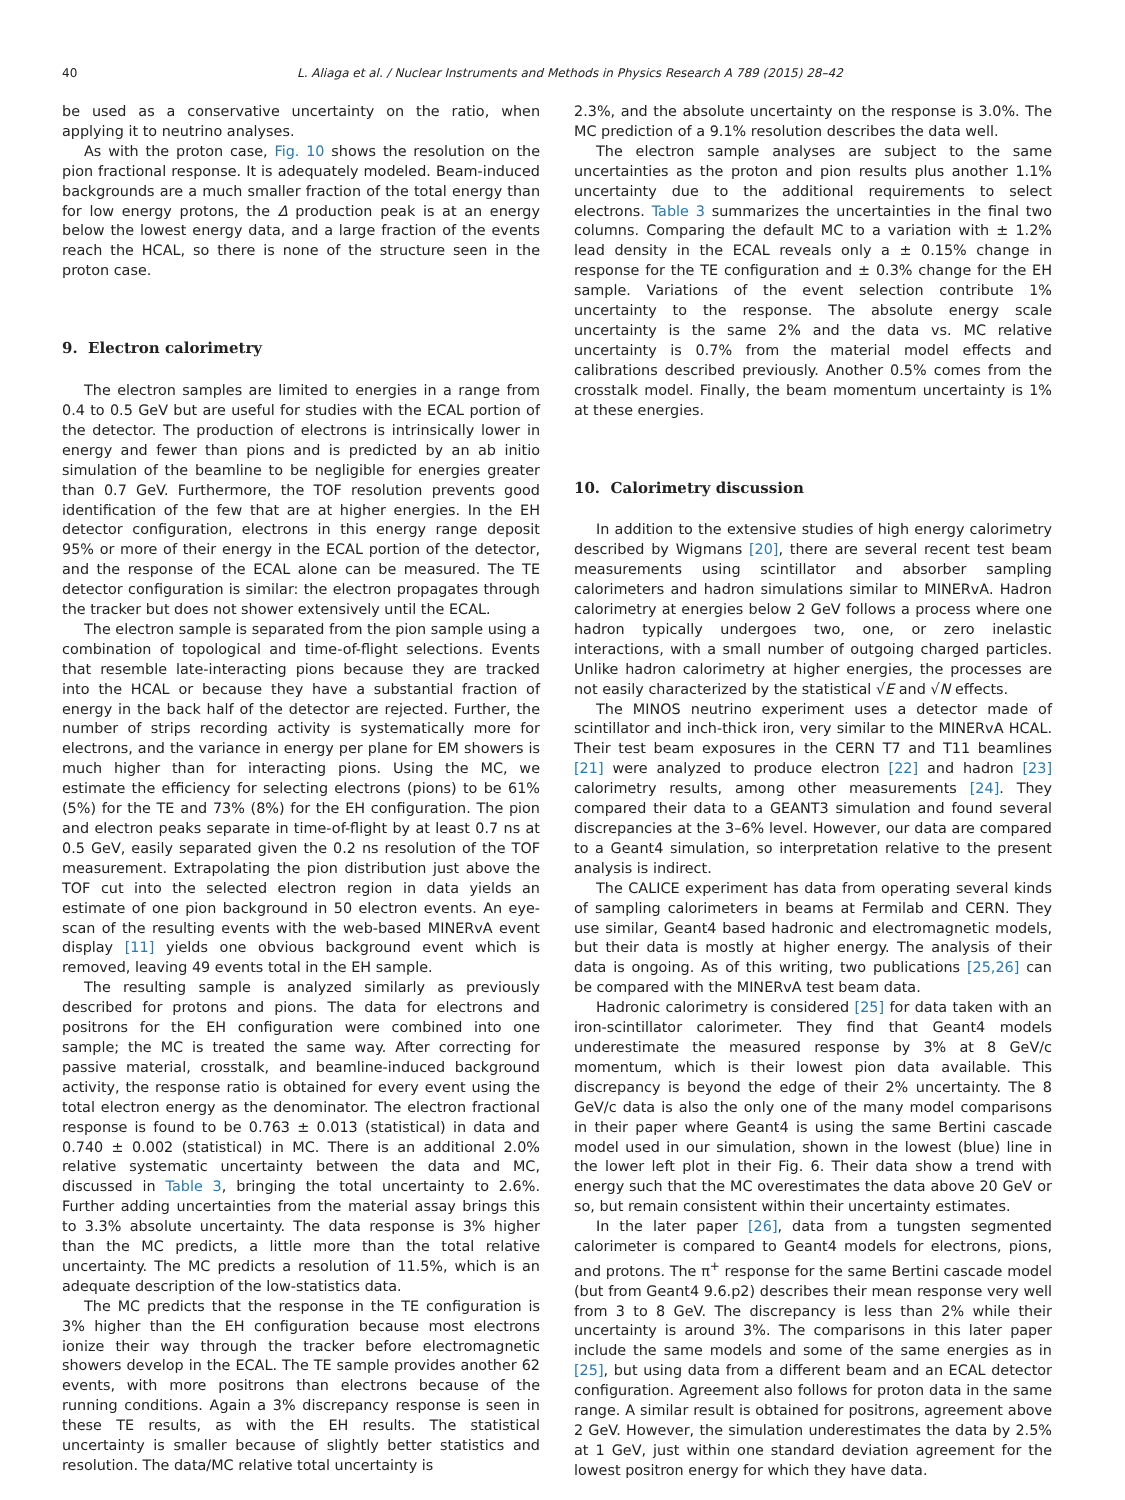40 L. Aliaga et al. / Nuclear Instruments and Methods in Physics Research A 789 (2015) 28–42
be used as a conservative uncertainty on the ratio, when applying it to neutrino analyses.
As with the proton case, Fig. 10 shows the resolution on the pion fractional response. It is adequately modeled. Beam-induced backgrounds are a much smaller fraction of the total energy than for low energy protons, the Δ production peak is at an energy below the lowest energy data, and a large fraction of the events reach the HCAL, so there is none of the structure seen in the proton case.
9. Electron calorimetry
The electron samples are limited to energies in a range from 0.4 to 0.5 GeV but are useful for studies with the ECAL portion of the detector. The production of electrons is intrinsically lower in energy and fewer than pions and is predicted by an ab initio simulation of the beamline to be negligible for energies greater than 0.7 GeV. Furthermore, the TOF resolution prevents good identification of the few that are at higher energies. In the EH detector configuration, electrons in this energy range deposit 95% or more of their energy in the ECAL portion of the detector, and the response of the ECAL alone can be measured. The TE detector configuration is similar: the electron propagates through the tracker but does not shower extensively until the ECAL.
The electron sample is separated from the pion sample using a combination of topological and time-of-flight selections. Events that resemble late-interacting pions because they are tracked into the HCAL or because they have a substantial fraction of energy in the back half of the detector are rejected. Further, the number of strips recording activity is systematically more for electrons, and the variance in energy per plane for EM showers is much higher than for interacting pions. Using the MC, we estimate the efficiency for selecting electrons (pions) to be 61% (5%) for the TE and 73% (8%) for the EH configuration. The pion and electron peaks separate in time-of-flight by at least 0.7 ns at 0.5 GeV, easily separated given the 0.2 ns resolution of the TOF measurement. Extrapolating the pion distribution just above the TOF cut into the selected electron region in data yields an estimate of one pion background in 50 electron events. An eye-scan of the resulting events with the web-based MINERvA event display [11] yields one obvious background event which is removed, leaving 49 events total in the EH sample.
The resulting sample is analyzed similarly as previously described for protons and pions. The data for electrons and positrons for the EH configuration were combined into one sample; the MC is treated the same way. After correcting for passive material, crosstalk, and beamline-induced background activity, the response ratio is obtained for every event using the total electron energy as the denominator. The electron fractional response is found to be 0.763 ± 0.013 (statistical) in data and 0.740 ± 0.002 (statistical) in MC. There is an additional 2.0% relative systematic uncertainty between the data and MC, discussed in Table 3, bringing the total uncertainty to 2.6%. Further adding uncertainties from the material assay brings this to 3.3% absolute uncertainty. The data response is 3% higher than the MC predicts, a little more than the total relative uncertainty. The MC predicts a resolution of 11.5%, which is an adequate description of the low-statistics data.
The MC predicts that the response in the TE configuration is 3% higher than the EH configuration because most electrons ionize their way through the tracker before electromagnetic showers develop in the ECAL. The TE sample provides another 62 events, with more positrons than electrons because of the running conditions. Again a 3% discrepancy response is seen in these TE results, as with the EH results. The statistical uncertainty is smaller because of slightly better statistics and resolution. The data/MC relative total uncertainty is
2.3%, and the absolute uncertainty on the response is 3.0%. The MC prediction of a 9.1% resolution describes the data well.
The electron sample analyses are subject to the same uncertainties as the proton and pion results plus another 1.1% uncertainty due to the additional requirements to select electrons. Table 3 summarizes the uncertainties in the final two columns. Comparing the default MC to a variation with ± 1.2% lead density in the ECAL reveals only a ± 0.15% change in response for the TE configuration and ± 0.3% change for the EH sample. Variations of the event selection contribute 1% uncertainty to the response. The absolute energy scale uncertainty is the same 2% and the data vs. MC relative uncertainty is 0.7% from the material model effects and calibrations described previously. Another 0.5% comes from the crosstalk model. Finally, the beam momentum uncertainty is 1% at these energies.
10. Calorimetry discussion
In addition to the extensive studies of high energy calorimetry described by Wigmans [20], there are several recent test beam measurements using scintillator and absorber sampling calorimeters and hadron simulations similar to MINERvA. Hadron calorimetry at energies below 2 GeV follows a process where one hadron typically undergoes two, one, or zero inelastic interactions, with a small number of outgoing charged particles. Unlike hadron calorimetry at higher energies, the processes are not easily characterized by the statistical √E and √N effects.
The MINOS neutrino experiment uses a detector made of scintillator and inch-thick iron, very similar to the MINERvA HCAL. Their test beam exposures in the CERN T7 and T11 beamlines [21] were analyzed to produce electron [22] and hadron [23] calorimetry results, among other measurements [24]. They compared their data to a GEANT3 simulation and found several discrepancies at the 3–6% level. However, our data are compared to a Geant4 simulation, so interpretation relative to the present analysis is indirect.
The CALICE experiment has data from operating several kinds of sampling calorimeters in beams at Fermilab and CERN. They use similar, Geant4 based hadronic and electromagnetic models, but their data is mostly at higher energy. The analysis of their data is ongoing. As of this writing, two publications [25,26] can be compared with the MINERvA test beam data.
Hadronic calorimetry is considered [25] for data taken with an iron-scintillator calorimeter. They find that Geant4 models underestimate the measured response by 3% at 8 GeV/c momentum, which is their lowest pion data available. This discrepancy is beyond the edge of their 2% uncertainty. The 8 GeV/c data is also the only one of the many model comparisons in their paper where Geant4 is using the same Bertini cascade model used in our simulation, shown in the lowest (blue) line in the lower left plot in their Fig. 6. Their data show a trend with energy such that the MC overestimates the data above 20 GeV or so, but remain consistent within their uncertainty estimates.
In the later paper [26], data from a tungsten segmented calorimeter is compared to Geant4 models for electrons, pions, and protons. The π<sup>+</sup> response for the same Bertini cascade model (but from Geant4 9.6.p2) describes their mean response very well from 3 to 8 GeV. The discrepancy is less than 2% while their uncertainty is around 3%. The comparisons in this later paper include the same models and some of the same energies as in [25], but using data from a different beam and an ECAL detector configuration. Agreement also follows for proton data in the same range. A similar result is obtained for positrons, agreement above 2 GeV. However, the simulation underestimates the data by 2.5% at 1 GeV, just within one standard deviation agreement for the lowest positron energy for which they have data.